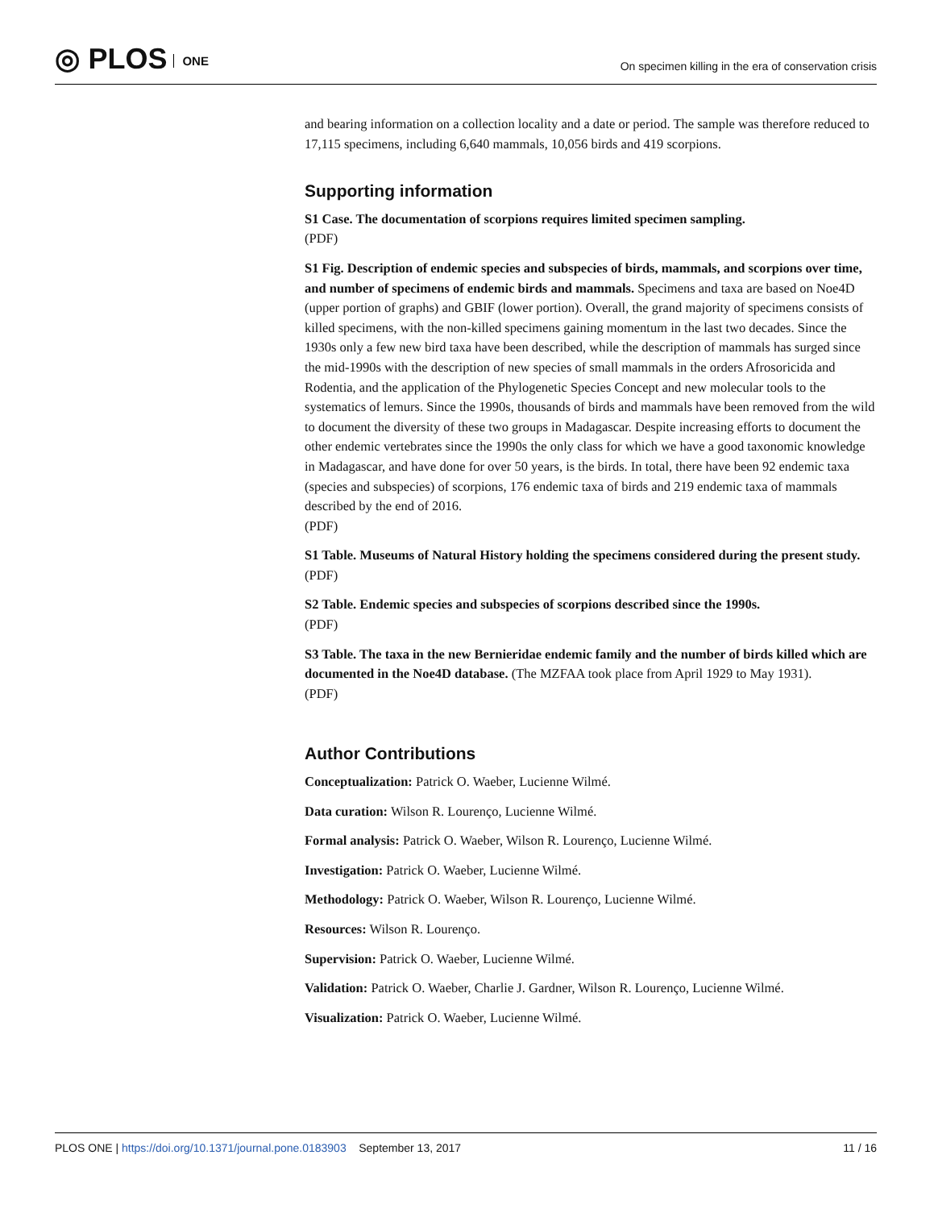◎ PLOS ONE
On specimen killing in the era of conservation crisis
and bearing information on a collection locality and a date or period. The sample was therefore reduced to 17,115 specimens, including 6,640 mammals, 10,056 birds and 419 scorpions.
Supporting information
S1 Case. The documentation of scorpions requires limited specimen sampling.
(PDF)
S1 Fig. Description of endemic species and subspecies of birds, mammals, and scorpions over time, and number of specimens of endemic birds and mammals. Specimens and taxa are based on Noe4D (upper portion of graphs) and GBIF (lower portion). Overall, the grand majority of specimens consists of killed specimens, with the non-killed specimens gaining momentum in the last two decades. Since the 1930s only a few new bird taxa have been described, while the description of mammals has surged since the mid-1990s with the description of new species of small mammals in the orders Afrosoricida and Rodentia, and the application of the Phylogenetic Species Concept and new molecular tools to the systematics of lemurs. Since the 1990s, thousands of birds and mammals have been removed from the wild to document the diversity of these two groups in Madagascar. Despite increasing efforts to document the other endemic vertebrates since the 1990s the only class for which we have a good taxonomic knowledge in Madagascar, and have done for over 50 years, is the birds. In total, there have been 92 endemic taxa (species and subspecies) of scorpions, 176 endemic taxa of birds and 219 endemic taxa of mammals described by the end of 2016.
(PDF)
S1 Table. Museums of Natural History holding the specimens considered during the present study.
(PDF)
S2 Table. Endemic species and subspecies of scorpions described since the 1990s.
(PDF)
S3 Table. The taxa in the new Bernieridae endemic family and the number of birds killed which are documented in the Noe4D database. (The MZFAA took place from April 1929 to May 1931).
(PDF)
Author Contributions
Conceptualization: Patrick O. Waeber, Lucienne Wilmé.
Data curation: Wilson R. Lourenço, Lucienne Wilmé.
Formal analysis: Patrick O. Waeber, Wilson R. Lourenço, Lucienne Wilmé.
Investigation: Patrick O. Waeber, Lucienne Wilmé.
Methodology: Patrick O. Waeber, Wilson R. Lourenço, Lucienne Wilmé.
Resources: Wilson R. Lourenço.
Supervision: Patrick O. Waeber, Lucienne Wilmé.
Validation: Patrick O. Waeber, Charlie J. Gardner, Wilson R. Lourenço, Lucienne Wilmé.
Visualization: Patrick O. Waeber, Lucienne Wilmé.
PLOS ONE | https://doi.org/10.1371/journal.pone.0183903 September 13, 2017 11 / 16